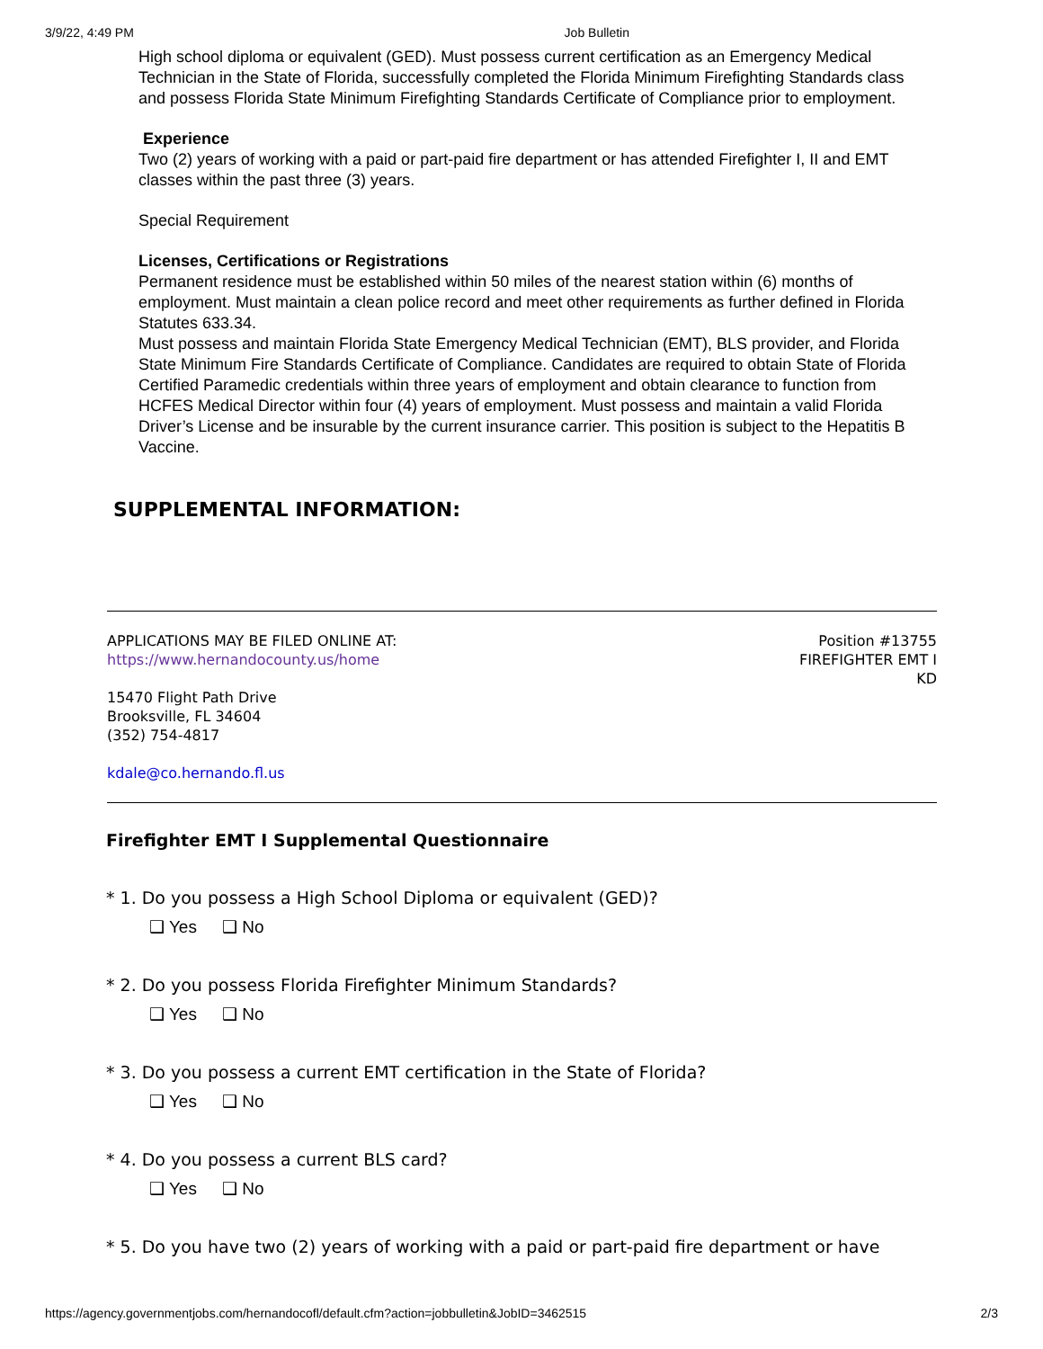3/9/22, 4:49 PM Job Bulletin
High school diploma or equivalent (GED). Must possess current certification as an Emergency Medical Technician in the State of Florida, successfully completed the Florida Minimum Firefighting Standards class and possess Florida State Minimum Firefighting Standards Certificate of Compliance prior to employment.
Experience
Two (2) years of working with a paid or part-paid fire department or has attended Firefighter I, II and EMT classes within the past three (3) years.
Special Requirement
Licenses, Certifications or Registrations
Permanent residence must be established within 50 miles of the nearest station within (6) months of employment. Must maintain a clean police record and meet other requirements as further defined in Florida Statutes 633.34.
Must possess and maintain Florida State Emergency Medical Technician (EMT), BLS provider, and Florida State Minimum Fire Standards Certificate of Compliance. Candidates are required to obtain State of Florida Certified Paramedic credentials within three years of employment and obtain clearance to function from HCFES Medical Director within four (4) years of employment. Must possess and maintain a valid Florida Driver’s License and be insurable by the current insurance carrier. This position is subject to the Hepatitis B Vaccine.
SUPPLEMENTAL INFORMATION:
APPLICATIONS MAY BE FILED ONLINE AT:
https://www.hernandocounty.us/home
Position #13755
FIREFIGHTER EMT I
KD
15470 Flight Path Drive
Brooksville, FL 34604
(352) 754-4817
kdale@co.hernando.fl.us
Firefighter EMT I Supplemental Questionnaire
* 1. Do you possess a High School Diploma or equivalent (GED)?
❑ Yes ❑ No
* 2. Do you possess Florida Firefighter Minimum Standards?
❑ Yes ❑ No
* 3. Do you possess a current EMT certification in the State of Florida?
❑ Yes ❑ No
* 4. Do you possess a current BLS card?
❑ Yes ❑ No
* 5. Do you have two (2) years of working with a paid or part-paid fire department or have
https://agency.governmentjobs.com/hernandocofl/default.cfm?action=jobbulletin&JobID=3462515 2/3